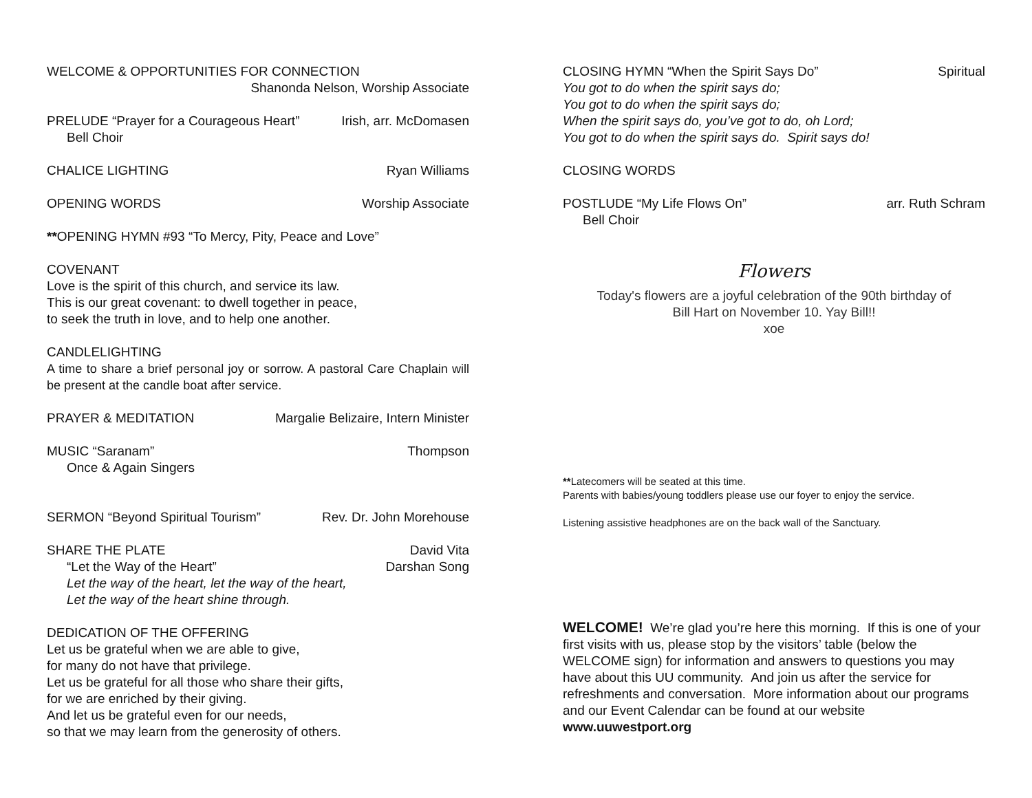WELCOME & OPPORTUNITIES FOR CONNECTION
Shanonda Nelson, Worship Associate
PRELUDE “Prayer for a Courageous Heart” Irish, arr. McDomasen
Bell Choir
CHALICE LIGHTING Ryan Williams
OPENING WORDS Worship Associate
**OPENING HYMN #93 “To Mercy, Pity, Peace and Love”
COVENANT
Love is the spirit of this church, and service its law.
This is our great covenant: to dwell together in peace,
to seek the truth in love, and to help one another.
CANDLELIGHTING
A time to share a brief personal joy or sorrow. A pastoral Care Chaplain will be present at the candle boat after service.
PRAYER & MEDITATION Margalie Belizaire, Intern Minister
MUSIC “Saranam” Thompson
Once & Again Singers
SERMON “Beyond Spiritual Tourism” Rev. Dr. John Morehouse
SHARE THE PLATE David Vita
“Let the Way of the Heart” Darshan Song
Let the way of the heart, let the way of the heart,
Let the way of the heart shine through.
DEDICATION OF THE OFFERING
Let us be grateful when we are able to give,
for many do not have that privilege.
Let us be grateful for all those who share their gifts,
for we are enriched by their giving.
And let us be grateful even for our needs,
so that we may learn from the generosity of others.
CLOSING HYMN “When the Spirit Says Do” Spiritual
You got to do when the spirit says do;
You got to do when the spirit says do;
When the spirit says do, you’ve got to do, oh Lord;
You got to do when the spirit says do. Spirit says do!
CLOSING WORDS
POSTLUDE “My Life Flows On” arr. Ruth Schram
Bell Choir
Flowers
Today's flowers are a joyful celebration of the 90th birthday of
Bill Hart on November 10. Yay Bill!!
xoe
**Latecomers will be seated at this time.
Parents with babies/young toddlers please use our foyer to enjoy the service.
Listening assistive headphones are on the back wall of the Sanctuary.
WELCOME! We’re glad you’re here this morning. If this is one of your first visits with us, please stop by the visitors’ table (below the WELCOME sign) for information and answers to questions you may have about this UU community. And join us after the service for refreshments and conversation. More information about our programs and our Event Calendar can be found at our website www.uuwestport.org